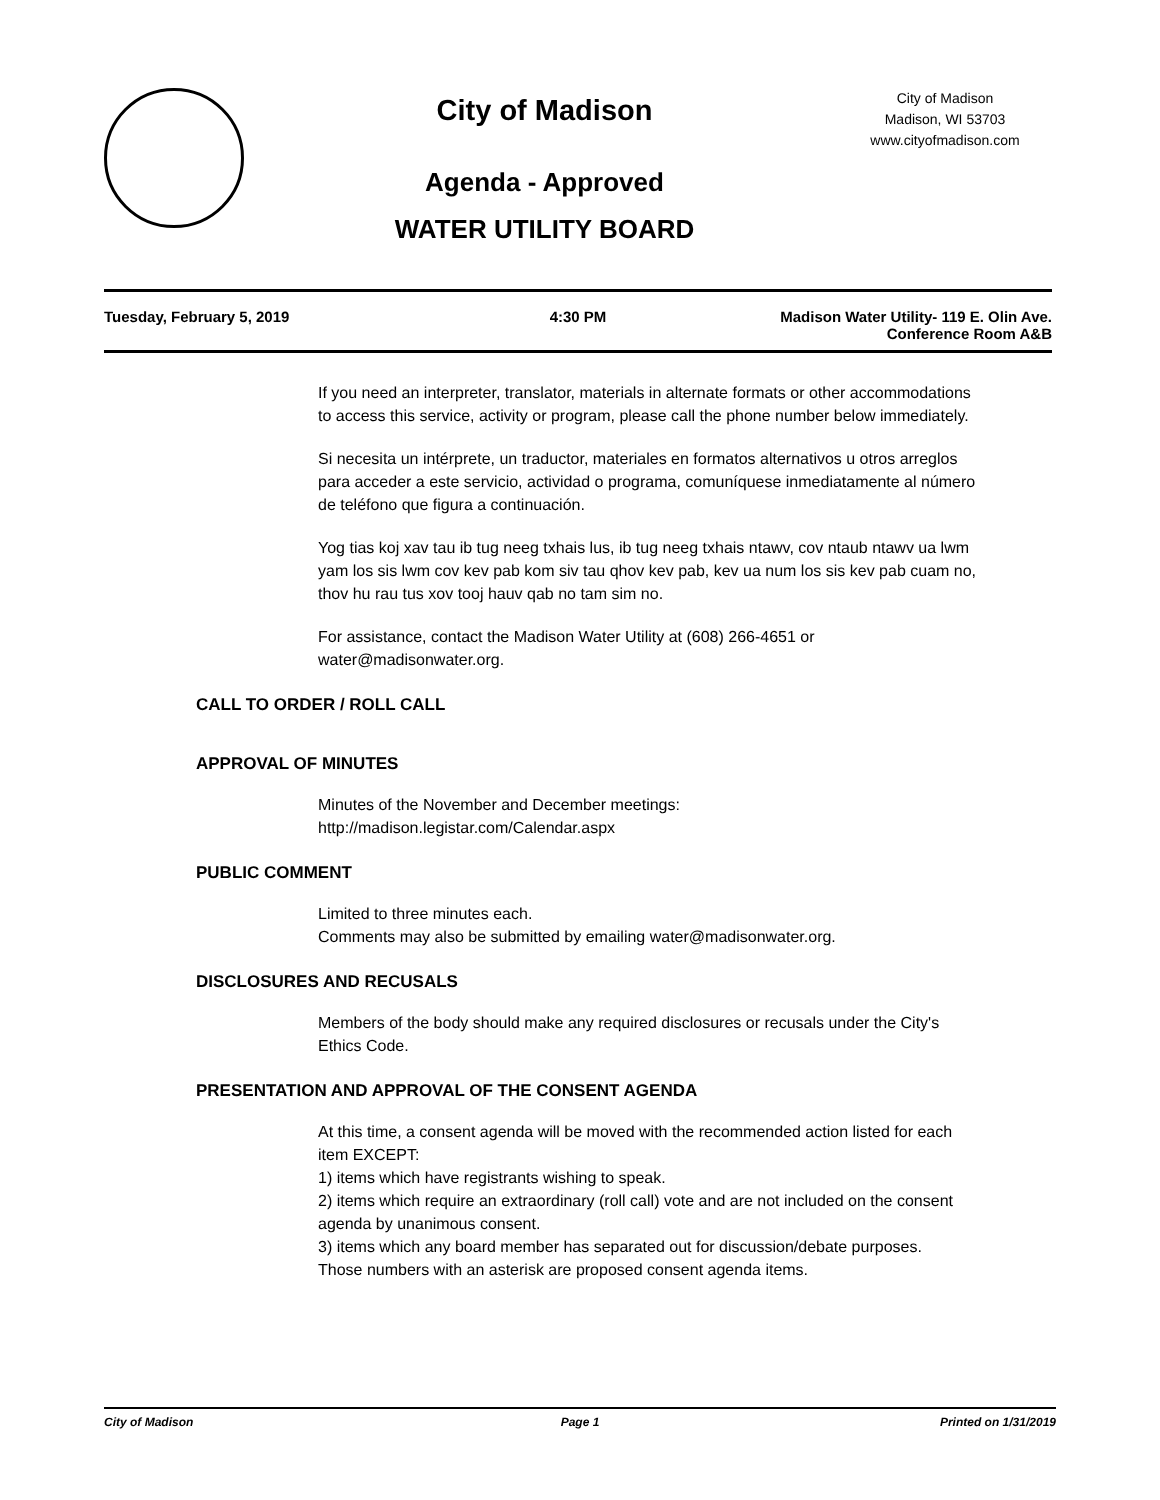City of Madison
Agenda - Approved
WATER UTILITY BOARD
City of Madison
Madison, WI 53703
www.cityofmadison.com
Tuesday, February 5, 2019 4:30 PM Madison Water Utility- 119 E. Olin Ave.
Conference Room A&B
If you need an interpreter, translator, materials in alternate formats or other accommodations to access this service, activity or program, please call the phone number below immediately.
Si necesita un intérprete, un traductor, materiales en formatos alternativos u otros arreglos para acceder a este servicio, actividad o programa, comuníquese inmediatamente al número de teléfono que figura a continuación.
Yog tias koj xav tau ib tug neeg txhais lus, ib tug neeg txhais ntawv, cov ntaub ntawv ua lwm yam los sis lwm cov kev pab kom siv tau qhov kev pab, kev ua num los sis kev pab cuam no, thov hu rau tus xov tooj hauv qab no tam sim no.
For assistance, contact the Madison Water Utility at (608) 266-4651 or water@madisonwater.org.
CALL TO ORDER / ROLL CALL
APPROVAL OF MINUTES
Minutes of the November and December meetings:
http://madison.legistar.com/Calendar.aspx
PUBLIC COMMENT
Limited to three minutes each.
Comments may also be submitted by emailing water@madisonwater.org.
DISCLOSURES AND RECUSALS
Members of the body should make any required disclosures or recusals under the City's Ethics Code.
PRESENTATION AND APPROVAL OF THE CONSENT AGENDA
At this time, a consent agenda will be moved with the recommended action listed for each item EXCEPT:
1) items which have registrants wishing to speak.
2) items which require an extraordinary (roll call) vote and are not included on the consent agenda by unanimous consent.
3) items which any board member has separated out for discussion/debate purposes.
Those numbers with an asterisk are proposed consent agenda items.
City of Madison Page 1 Printed on 1/31/2019